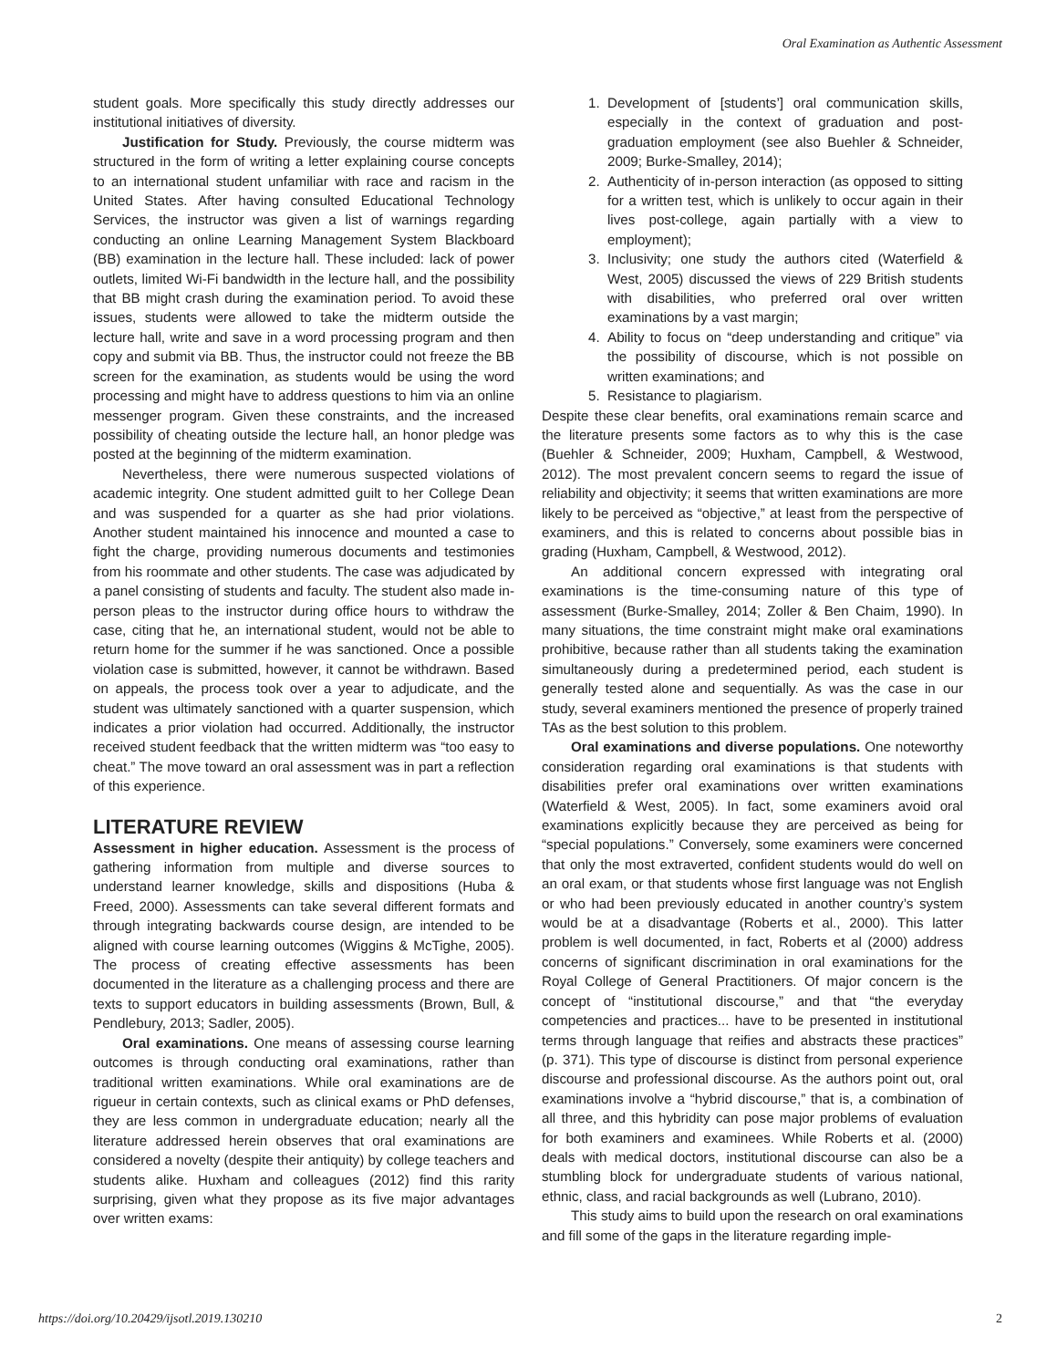Oral Examination as Authentic Assessment
student goals. More specifically this study directly addresses our institutional initiatives of diversity.
Justification for Study. Previously, the course midterm was structured in the form of writing a letter explaining course concepts to an international student unfamiliar with race and racism in the United States. After having consulted Educational Technology Services, the instructor was given a list of warnings regarding conducting an online Learning Management System Blackboard (BB) examination in the lecture hall. These included: lack of power outlets, limited Wi-Fi bandwidth in the lecture hall, and the possibility that BB might crash during the examination period. To avoid these issues, students were allowed to take the midterm outside the lecture hall, write and save in a word processing program and then copy and submit via BB. Thus, the instructor could not freeze the BB screen for the examination, as students would be using the word processing and might have to address questions to him via an online messenger program. Given these constraints, and the increased possibility of cheating outside the lecture hall, an honor pledge was posted at the beginning of the midterm examination.
Nevertheless, there were numerous suspected violations of academic integrity. One student admitted guilt to her College Dean and was suspended for a quarter as she had prior violations. Another student maintained his innocence and mounted a case to fight the charge, providing numerous documents and testimonies from his roommate and other students. The case was adjudicated by a panel consisting of students and faculty. The student also made in-person pleas to the instructor during office hours to withdraw the case, citing that he, an international student, would not be able to return home for the summer if he was sanctioned. Once a possible violation case is submitted, however, it cannot be withdrawn. Based on appeals, the process took over a year to adjudicate, and the student was ultimately sanctioned with a quarter suspension, which indicates a prior violation had occurred. Additionally, the instructor received student feedback that the written midterm was “too easy to cheat.” The move toward an oral assessment was in part a reflection of this experience.
LITERATURE REVIEW
Assessment in higher education. Assessment is the process of gathering information from multiple and diverse sources to understand learner knowledge, skills and dispositions (Huba & Freed, 2000). Assessments can take several different formats and through integrating backwards course design, are intended to be aligned with course learning outcomes (Wiggins & McTighe, 2005). The process of creating effective assessments has been documented in the literature as a challenging process and there are texts to support educators in building assessments (Brown, Bull, & Pendlebury, 2013; Sadler, 2005).
Oral examinations. One means of assessing course learning outcomes is through conducting oral examinations, rather than traditional written examinations. While oral examinations are de rigueur in certain contexts, such as clinical exams or PhD defenses, they are less common in undergraduate education; nearly all the literature addressed herein observes that oral examinations are considered a novelty (despite their antiquity) by college teachers and students alike. Huxham and colleagues (2012) find this rarity surprising, given what they propose as its five major advantages over written exams:
1. Development of [students’] oral communication skills, especially in the context of graduation and post-graduation employment (see also Buehler & Schneider, 2009; Burke-Smalley, 2014);
2. Authenticity of in-person interaction (as opposed to sitting for a written test, which is unlikely to occur again in their lives post-college, again partially with a view to employment);
3. Inclusivity; one study the authors cited (Waterfield & West, 2005) discussed the views of 229 British students with disabilities, who preferred oral over written examinations by a vast margin;
4. Ability to focus on “deep understanding and critique” via the possibility of discourse, which is not possible on written examinations; and
5. Resistance to plagiarism.
Despite these clear benefits, oral examinations remain scarce and the literature presents some factors as to why this is the case (Buehler & Schneider, 2009; Huxham, Campbell, & Westwood, 2012). The most prevalent concern seems to regard the issue of reliability and objectivity; it seems that written examinations are more likely to be perceived as “objective,” at least from the perspective of examiners, and this is related to concerns about possible bias in grading (Huxham, Campbell, & Westwood, 2012).
An additional concern expressed with integrating oral examinations is the time-consuming nature of this type of assessment (Burke-Smalley, 2014; Zoller & Ben Chaim, 1990). In many situations, the time constraint might make oral examinations prohibitive, because rather than all students taking the examination simultaneously during a predetermined period, each student is generally tested alone and sequentially. As was the case in our study, several examiners mentioned the presence of properly trained TAs as the best solution to this problem.
Oral examinations and diverse populations. One noteworthy consideration regarding oral examinations is that students with disabilities prefer oral examinations over written examinations (Waterfield & West, 2005). In fact, some examiners avoid oral examinations explicitly because they are perceived as being for “special populations.” Conversely, some examiners were concerned that only the most extraverted, confident students would do well on an oral exam, or that students whose first language was not English or who had been previously educated in another country’s system would be at a disadvantage (Roberts et al., 2000). This latter problem is well documented, in fact, Roberts et al (2000) address concerns of significant discrimination in oral examinations for the Royal College of General Practitioners. Of major concern is the concept of “institutional discourse,” and that “the everyday competencies and practices... have to be presented in institutional terms through language that reifies and abstracts these practices” (p. 371). This type of discourse is distinct from personal experience discourse and professional discourse. As the authors point out, oral examinations involve a “hybrid discourse,” that is, a combination of all three, and this hybridity can pose major problems of evaluation for both examiners and examinees. While Roberts et al. (2000) deals with medical doctors, institutional discourse can also be a stumbling block for undergraduate students of various national, ethnic, class, and racial backgrounds as well (Lubrano, 2010).
This study aims to build upon the research on oral examinations and fill some of the gaps in the literature regarding imple-
https://doi.org/10.20429/ijsotl.2019.130210 2